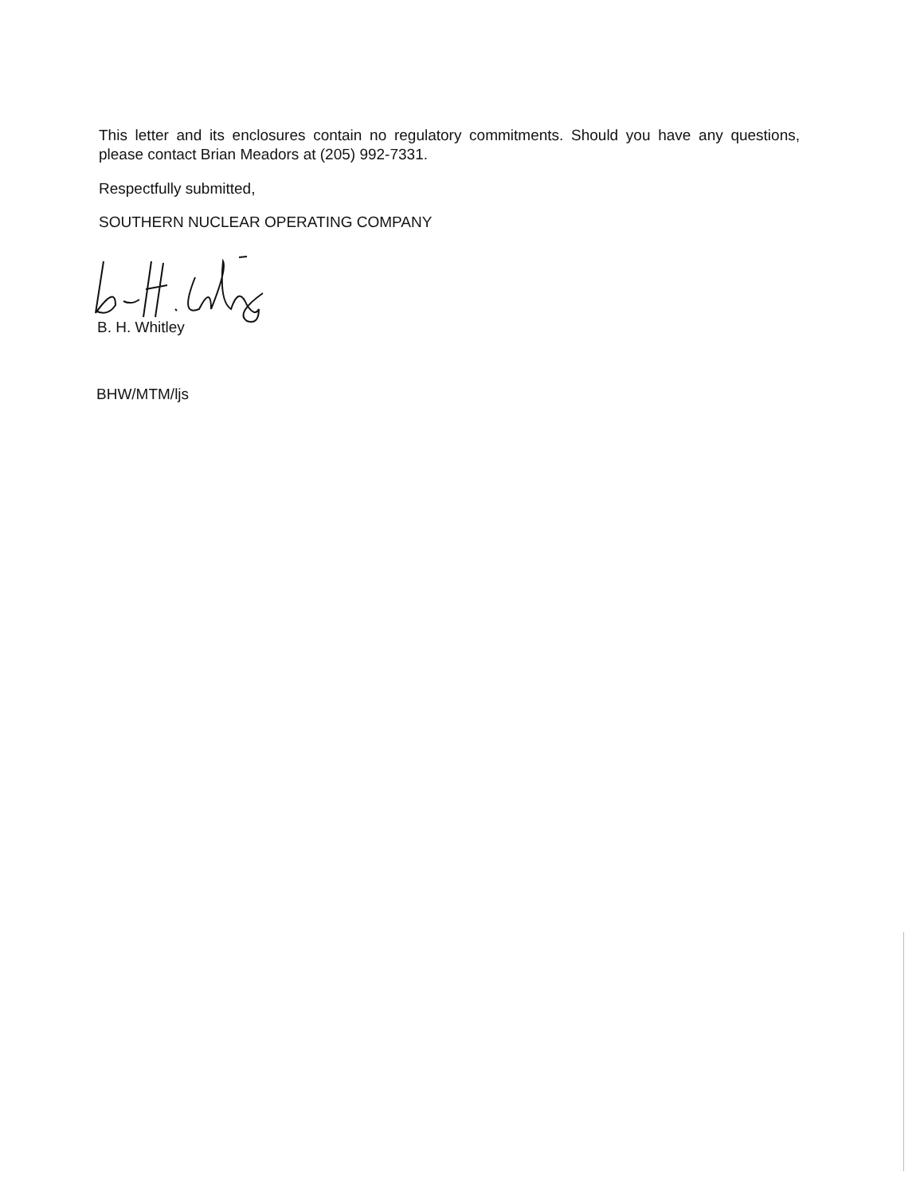This letter and its enclosures contain no regulatory commitments. Should you have any questions, please contact Brian Meadors at (205) 992-7331.
Respectfully submitted,
SOUTHERN NUCLEAR OPERATING COMPANY
B. H. Whitley
BHW/MTM/ljs